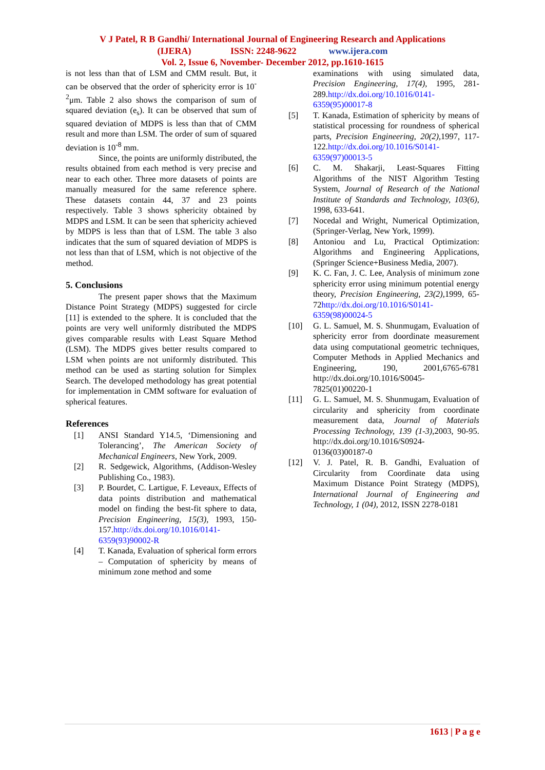V J Patel, R B Gandhi/ International Journal of Engineering Research and Applications
(IJERA) ISSN: 2248-9622 www.ijera.com
Vol. 2, Issue 6, November- December 2012, pp.1610-1615
is not less than that of LSM and CMM result. But, it can be observed that the order of sphericity error is 10<sup>-2</sup>μm. Table 2 also shows the comparison of sum of squared deviation (e<sub>s</sub>). It can be observed that sum of squared deviation of MDPS is less than that of CMM result and more than LSM. The order of sum of squared deviation is 10<sup>-8</sup> mm.
Since, the points are uniformly distributed, the results obtained from each method is very precise and near to each other. Three more datasets of points are manually measured for the same reference sphere. These datasets contain 44, 37 and 23 points respectively. Table 3 shows sphericity obtained by MDPS and LSM. It can be seen that sphericity achieved by MDPS is less than that of LSM. The table 3 also indicates that the sum of squared deviation of MDPS is not less than that of LSM, which is not objective of the method.
5. Conclusions
The present paper shows that the Maximum Distance Point Strategy (MDPS) suggested for circle [11] is extended to the sphere. It is concluded that the points are very well uniformly distributed the MDPS gives comparable results with Least Square Method (LSM). The MDPS gives better results compared to LSM when points are not uniformly distributed. This method can be used as starting solution for Simplex Search. The developed methodology has great potential for implementation in CMM software for evaluation of spherical features.
References
[1] ANSI Standard Y14.5, ‘Dimensioning and Tolerancing’, The American Society of Mechanical Engineers, New York, 2009.
[2] R. Sedgewick, Algorithms, (Addison-Wesley Publishing Co., 1983).
[3] P. Bourdet, C. Lartigue, F. Leveaux, Effects of data points distribution and mathematical model on finding the best-fit sphere to data, Precision Engineering, 15(3), 1993, 150-157.http://dx.doi.org/10.1016/0141-6359(93)90002-R
[4] T. Kanada, Evaluation of spherical form errors – Computation of sphericity by means of minimum zone method and some
examinations with using simulated data, Precision Engineering, 17(4), 1995, 281-289.http://dx.doi.org/10.1016/0141-6359(95)00017-8
[5] T. Kanada, Estimation of sphericity by means of statistical processing for roundness of spherical parts, Precision Engineering, 20(2), 1997, 117-122.http://dx.doi.org/10.1016/S0141-6359(97)00013-5
[6] C. M. Shakarji, Least-Squares Fitting Algorithms of the NIST Algorithm Testing System, Journal of Research of the National Institute of Standards and Technology, 103(6), 1998, 633-641.
[7] Nocedal and Wright, Numerical Optimization, (Springer-Verlag, New York, 1999).
[8] Antoniou and Lu, Practical Optimization: Algorithms and Engineering Applications, (Springer Science+Business Media, 2007).
[9] K. C. Fan, J. C. Lee, Analysis of minimum zone sphericity error using minimum potential energy theory, Precision Engineering, 23(2), 1999, 65-72http://dx.doi.org/10.1016/S0141-6359(98)00024-5
[10] G. L. Samuel, M. S. Shunmugam, Evaluation of sphericity error from doordinate measurement data using computational geometric techniques, Computer Methods in Applied Mechanics and Engineering, 190, 2001,6765-6781 http://dx.doi.org/10.1016/S0045-7825(01)00220-1
[11] G. L. Samuel, M. S. Shunmugam, Evaluation of circularity and sphericity from coordinate measurement data, Journal of Materials Processing Technology, 139 (1-3), 2003, 90-95. http://dx.doi.org/10.1016/S0924-0136(03)00187-0
[12] V. J. Patel, R. B. Gandhi, Evaluation of Circularity from Coordinate data using Maximum Distance Point Strategy (MDPS), International Journal of Engineering and Technology, 1 (04), 2012, ISSN 2278-0181
1613 | P a g e